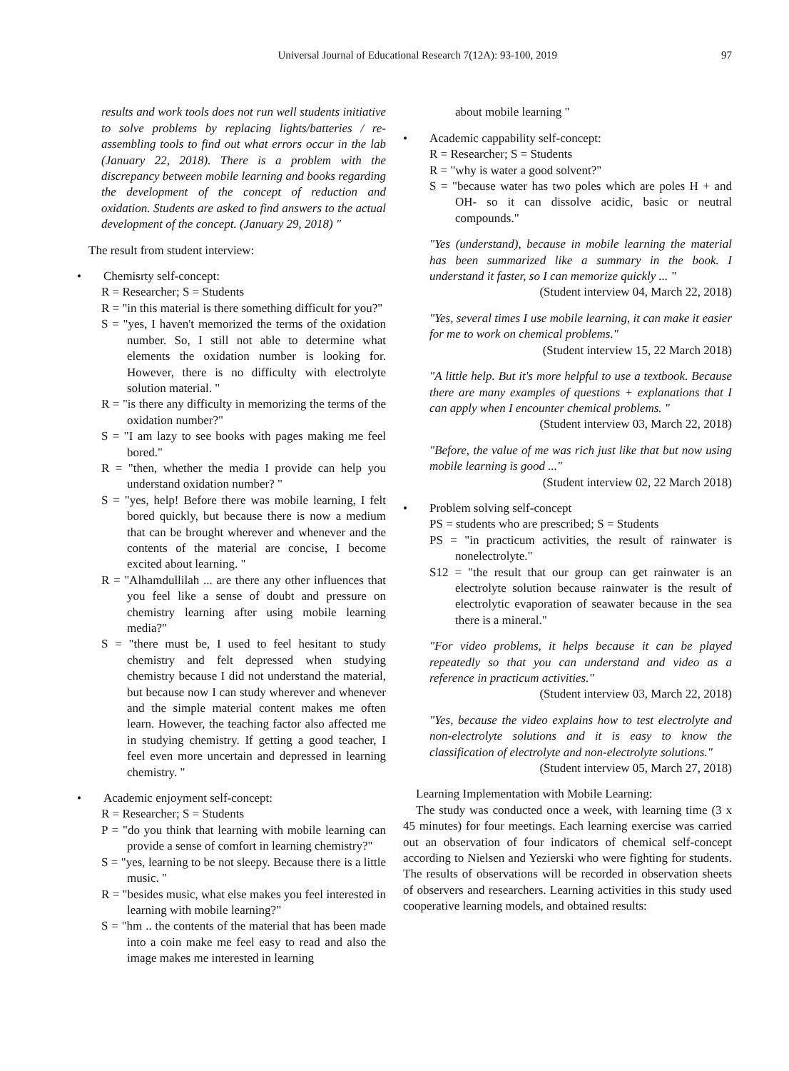Universal Journal of Educational Research 7(12A): 93-100, 2019 97
results and work tools does not run well students initiative to solve problems by replacing lights/batteries / re-assembling tools to find out what errors occur in the lab (January 22, 2018). There is a problem with the discrepancy between mobile learning and books regarding the development of the concept of reduction and oxidation. Students are asked to find answers to the actual development of the concept. (January 29, 2018) "
The result from student interview:
• Chemisrty self-concept:
R = Researcher; S = Students
R = "in this material is there something difficult for you?"
S = "yes, I haven't memorized the terms of the oxidation number. So, I still not able to determine what elements the oxidation number is looking for. However, there is no difficulty with electrolyte solution material. "
R = "is there any difficulty in memorizing the terms of the oxidation number?"
S = "I am lazy to see books with pages making me feel bored."
R = "then, whether the media I provide can help you understand oxidation number? "
S = "yes, help! Before there was mobile learning, I felt bored quickly, but because there is now a medium that can be brought wherever and whenever and the contents of the material are concise, I become excited about learning. "
R = "Alhamdullilah ... are there any other influences that you feel like a sense of doubt and pressure on chemistry learning after using mobile learning media?"
S = "there must be, I used to feel hesitant to study chemistry and felt depressed when studying chemistry because I did not understand the material, but because now I can study wherever and whenever and the simple material content makes me often learn. However, the teaching factor also affected me in studying chemistry. If getting a good teacher, I feel even more uncertain and depressed in learning chemistry. "
• Academic enjoyment self-concept:
R = Researcher; S = Students
P = "do you think that learning with mobile learning can provide a sense of comfort in learning chemistry?"
S = "yes, learning to be not sleepy. Because there is a little music. "
R = "besides music, what else makes you feel interested in learning with mobile learning?"
S = "hm .. the contents of the material that has been made into a coin make me feel easy to read and also the image makes me interested in learning
about mobile learning "
• Academic cappability self-concept:
R = Researcher; S = Students
R = "why is water a good solvent?"
S = "because water has two poles which are poles H + and OH- so it can dissolve acidic, basic or neutral compounds."
"Yes (understand), because in mobile learning the material has been summarized like a summary in the book. I understand it faster, so I can memorize quickly ... "
(Student interview 04, March 22, 2018)
"Yes, several times I use mobile learning, it can make it easier for me to work on chemical problems."
(Student interview 15, 22 March 2018)
"A little help. But it's more helpful to use a textbook. Because there are many examples of questions + explanations that I can apply when I encounter chemical problems. "
(Student interview 03, March 22, 2018)
"Before, the value of me was rich just like that but now using mobile learning is good ..."
(Student interview 02, 22 March 2018)
• Problem solving self-concept
PS = students who are prescribed; S = Students
PS = "in practicum activities, the result of rainwater is nonelectrolyte."
S12 = "the result that our group can get rainwater is an electrolyte solution because rainwater is the result of electrolytic evaporation of seawater because in the sea there is a mineral."
"For video problems, it helps because it can be played repeatedly so that you can understand and video as a reference in practicum activities."
(Student interview 03, March 22, 2018)
"Yes, because the video explains how to test electrolyte and non-electrolyte solutions and it is easy to know the classification of electrolyte and non-electrolyte solutions."
(Student interview 05, March 27, 2018)
Learning Implementation with Mobile Learning:
The study was conducted once a week, with learning time (3 x 45 minutes) for four meetings. Each learning exercise was carried out an observation of four indicators of chemical self-concept according to Nielsen and Yezierski who were fighting for students. The results of observations will be recorded in observation sheets of observers and researchers. Learning activities in this study used cooperative learning models, and obtained results: